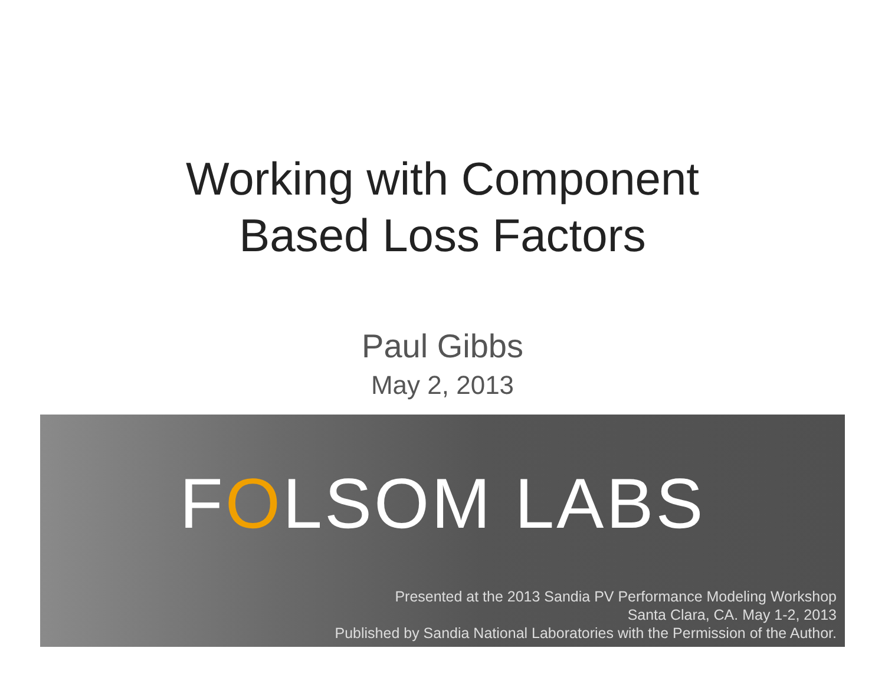Working with Component
Based Loss Factors
Paul Gibbs
May 2, 2013
FOLSOM LABS
Presented at the 2013 Sandia PV Performance Modeling Workshop
Santa Clara, CA. May 1-2, 2013
Published by Sandia National Laboratories with the Permission of the Author.